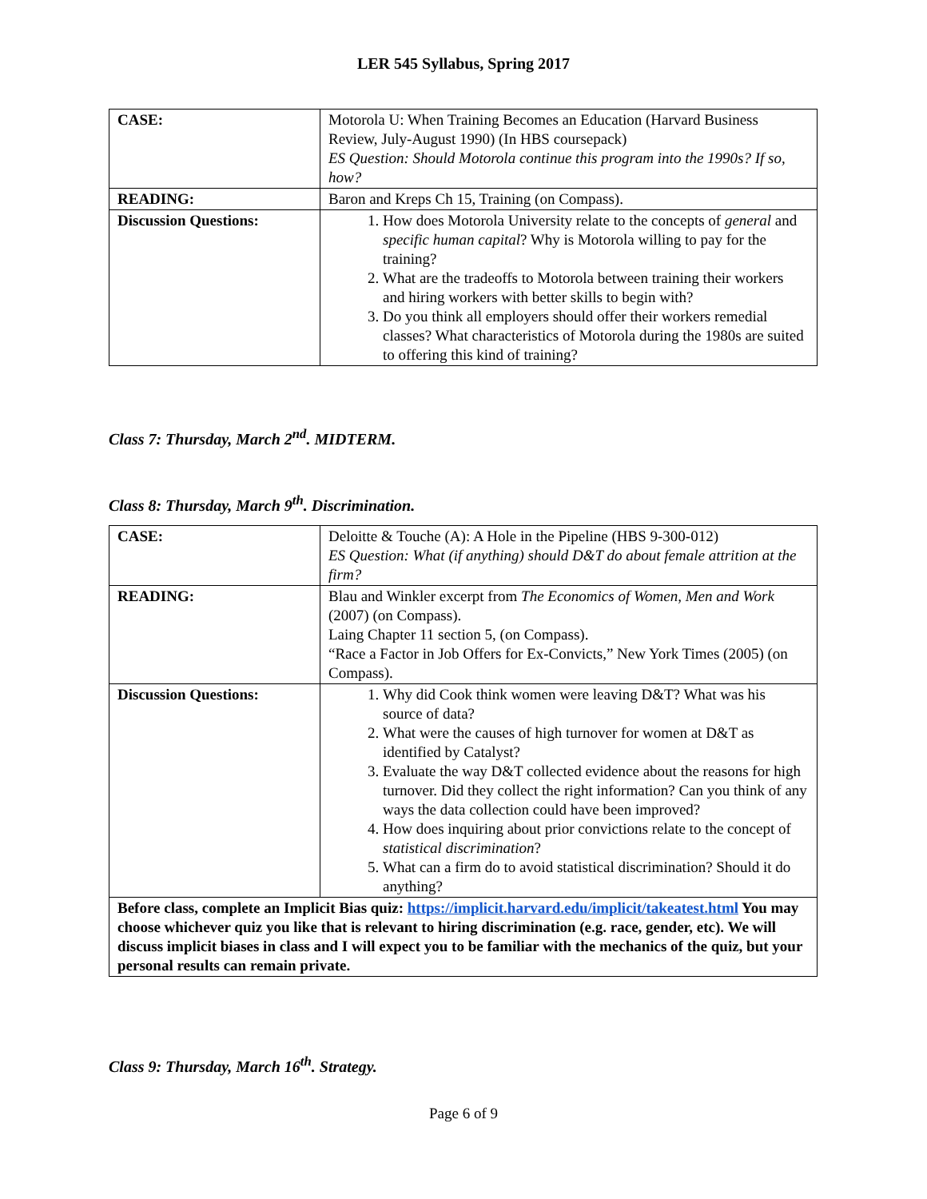LER 545 Syllabus, Spring 2017
| CASE: | Motorola U: When Training Becomes an Education (Harvard Business Review, July-August 1990) (In HBS coursepack) ES Question: Should Motorola continue this program into the 1990s? If so, how? |
| READING: | Baron and Kreps Ch 15, Training (on Compass). |
| Discussion Questions: | 1. How does Motorola University relate to the concepts of general and specific human capital ? Why is Motorola willing to pay for the training? 2. What are the tradeoffs to Motorola between training their workers and hiring workers with better skills to begin with? 3. Do you think all employers should offer their workers remedial classes? What characteristics of Motorola during the 1980s are suited to offering this kind of training? |
Class 7: Thursday, March 2<sup>nd</sup>. MIDTERM.
Class 8: Thursday, March 9<sup>th</sup>. Discrimination.
| CASE: | Deloitte & Touche (A): A Hole in the Pipeline (HBS 9-300-012) ES Question: What (if anything) should D&T do about female attrition at the firm? |
| READING: | Blau and Winkler excerpt from The Economics of Women, Men and Work (2007) (on Compass). Laing Chapter 11 section 5, (on Compass). “Race a Factor in Job Offers for Ex-Convicts,” New York Times (2005) (on Compass). |
| Discussion Questions: | 1. Why did Cook think women were leaving D&T? What was his source of data? 2. What were the causes of high turnover for women at D&T as identified by Catalyst? 3. Evaluate the way D&T collected evidence about the reasons for high turnover. Did they collect the right information? Can you think of any ways the data collection could have been improved? 4. How does inquiring about prior convictions relate to the concept of statistical discrimination ? 5. What can a firm do to avoid statistical discrimination? Should it do anything? |
| Before class, complete an Implicit Bias quiz: https://implicit.harvard.edu/implicit/takeatest.html You may choose whichever quiz you like that is relevant to hiring discrimination (e.g. race, gender, etc). We will discuss implicit biases in class and I will expect you to be familiar with the mechanics of the quiz, but your personal results can remain private. | |
Class 9: Thursday, March 16<sup>th</sup>. Strategy.
Page 6 of 9